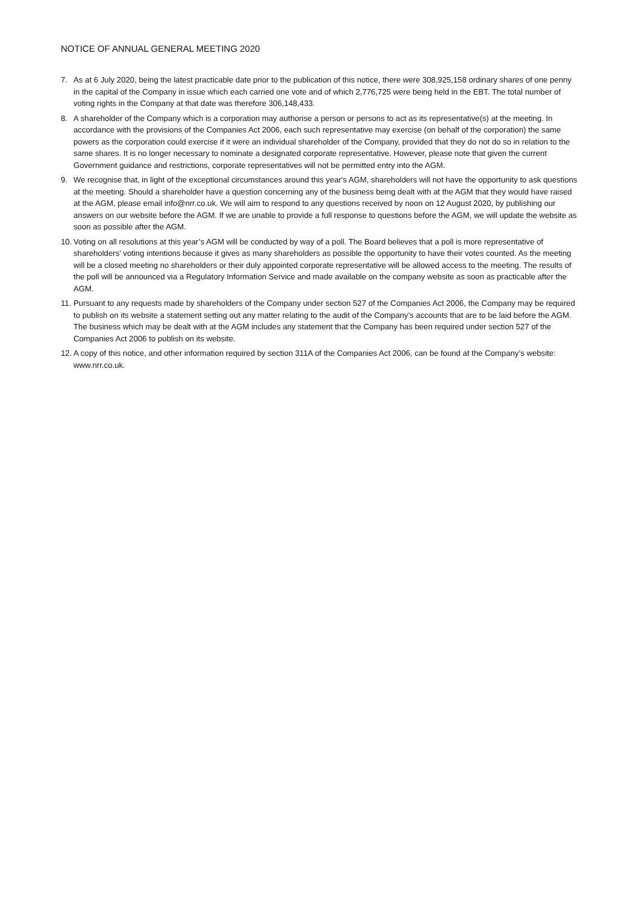NOTICE OF ANNUAL GENERAL MEETING 2020
7. As at 6 July 2020, being the latest practicable date prior to the publication of this notice, there were 308,925,158 ordinary shares of one penny in the capital of the Company in issue which each carried one vote and of which 2,776,725 were being held in the EBT. The total number of voting rights in the Company at that date was therefore 306,148,433.
8. A shareholder of the Company which is a corporation may authorise a person or persons to act as its representative(s) at the meeting. In accordance with the provisions of the Companies Act 2006, each such representative may exercise (on behalf of the corporation) the same powers as the corporation could exercise if it were an individual shareholder of the Company, provided that they do not do so in relation to the same shares. It is no longer necessary to nominate a designated corporate representative. However, please note that given the current Government guidance and restrictions, corporate representatives will not be permitted entry into the AGM.
9. We recognise that, in light of the exceptional circumstances around this year's AGM, shareholders will not have the opportunity to ask questions at the meeting. Should a shareholder have a question concerning any of the business being dealt with at the AGM that they would have raised at the AGM, please email info@nrr.co.uk. We will aim to respond to any questions received by noon on 12 August 2020, by publishing our answers on our website before the AGM. If we are unable to provide a full response to questions before the AGM, we will update the website as soon as possible after the AGM.
10. Voting on all resolutions at this year’s AGM will be conducted by way of a poll. The Board believes that a poll is more representative of shareholders’ voting intentions because it gives as many shareholders as possible the opportunity to have their votes counted. As the meeting will be a closed meeting no shareholders or their duly appointed corporate representative will be allowed access to the meeting. The results of the poll will be announced via a Regulatory Information Service and made available on the company website as soon as practicable after the AGM.
11. Pursuant to any requests made by shareholders of the Company under section 527 of the Companies Act 2006, the Company may be required to publish on its website a statement setting out any matter relating to the audit of the Company’s accounts that are to be laid before the AGM. The business which may be dealt with at the AGM includes any statement that the Company has been required under section 527 of the Companies Act 2006 to publish on its website.
12. A copy of this notice, and other information required by section 311A of the Companies Act 2006, can be found at the Company’s website: www.nrr.co.uk.